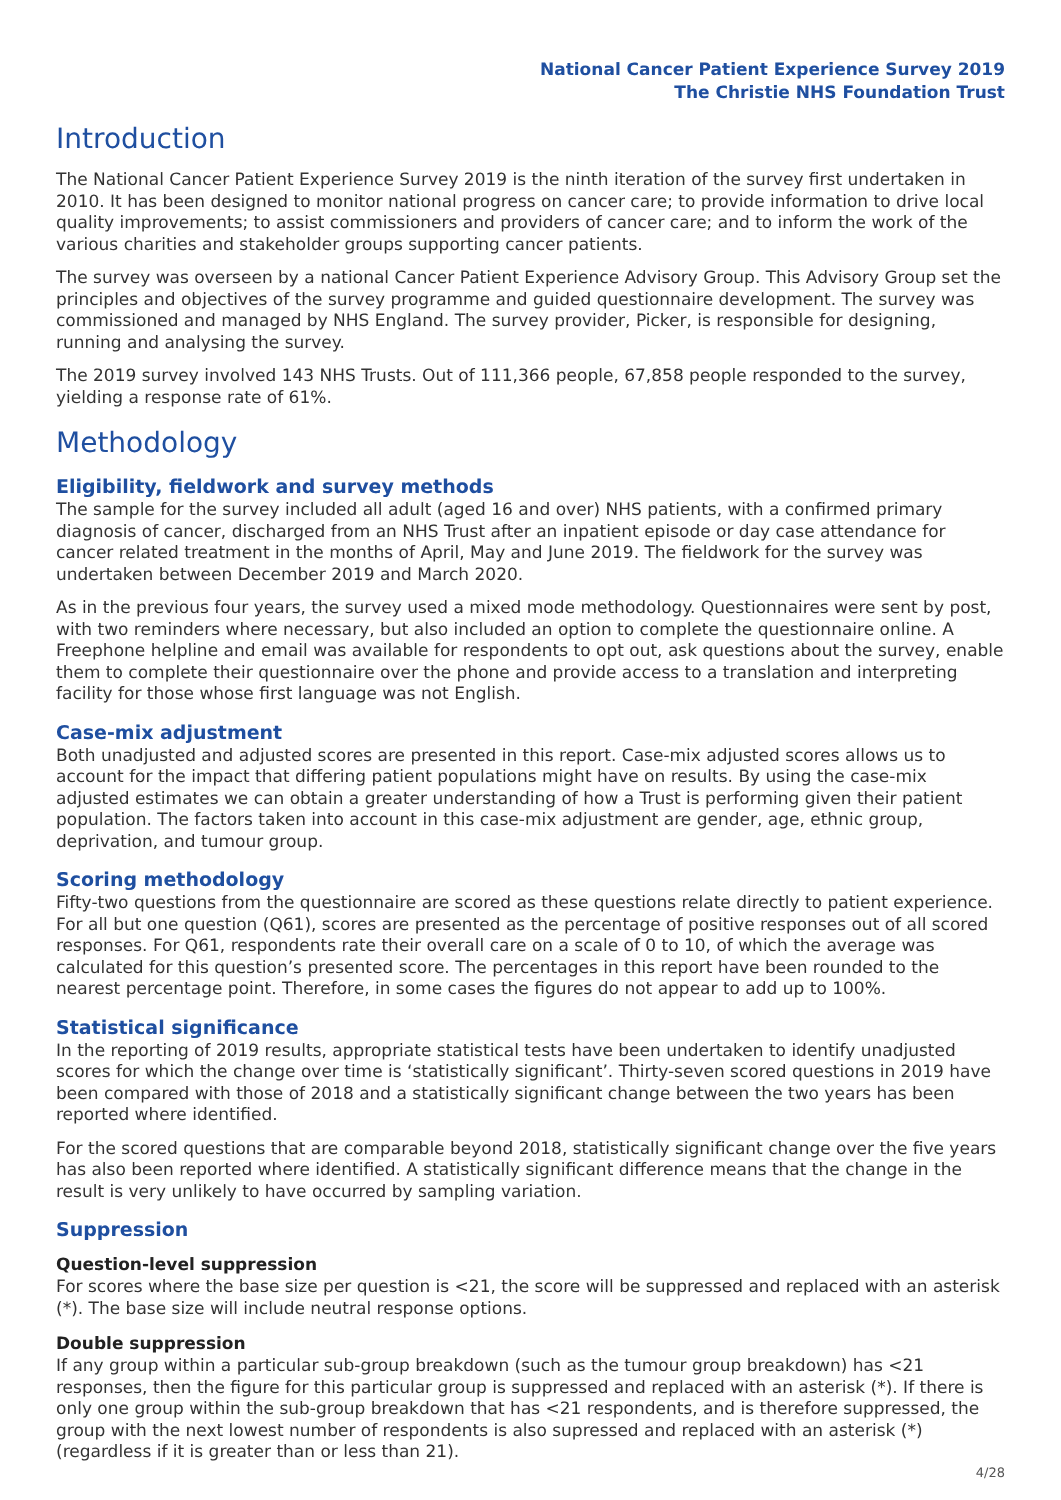National Cancer Patient Experience Survey 2019
The Christie NHS Foundation Trust
Introduction
The National Cancer Patient Experience Survey 2019 is the ninth iteration of the survey first undertaken in 2010. It has been designed to monitor national progress on cancer care; to provide information to drive local quality improvements; to assist commissioners and providers of cancer care; and to inform the work of the various charities and stakeholder groups supporting cancer patients.
The survey was overseen by a national Cancer Patient Experience Advisory Group. This Advisory Group set the principles and objectives of the survey programme and guided questionnaire development. The survey was commissioned and managed by NHS England. The survey provider, Picker, is responsible for designing, running and analysing the survey.
The 2019 survey involved 143 NHS Trusts. Out of 111,366 people, 67,858 people responded to the survey, yielding a response rate of 61%.
Methodology
Eligibility, fieldwork and survey methods
The sample for the survey included all adult (aged 16 and over) NHS patients, with a confirmed primary diagnosis of cancer, discharged from an NHS Trust after an inpatient episode or day case attendance for cancer related treatment in the months of April, May and June 2019. The fieldwork for the survey was undertaken between December 2019 and March 2020.
As in the previous four years, the survey used a mixed mode methodology. Questionnaires were sent by post, with two reminders where necessary, but also included an option to complete the questionnaire online. A Freephone helpline and email was available for respondents to opt out, ask questions about the survey, enable them to complete their questionnaire over the phone and provide access to a translation and interpreting facility for those whose first language was not English.
Case-mix adjustment
Both unadjusted and adjusted scores are presented in this report. Case-mix adjusted scores allows us to account for the impact that differing patient populations might have on results. By using the case-mix adjusted estimates we can obtain a greater understanding of how a Trust is performing given their patient population. The factors taken into account in this case-mix adjustment are gender, age, ethnic group, deprivation, and tumour group.
Scoring methodology
Fifty-two questions from the questionnaire are scored as these questions relate directly to patient experience. For all but one question (Q61), scores are presented as the percentage of positive responses out of all scored responses. For Q61, respondents rate their overall care on a scale of 0 to 10, of which the average was calculated for this question’s presented score. The percentages in this report have been rounded to the nearest percentage point. Therefore, in some cases the figures do not appear to add up to 100%.
Statistical significance
In the reporting of 2019 results, appropriate statistical tests have been undertaken to identify unadjusted scores for which the change over time is ‘statistically significant’. Thirty-seven scored questions in 2019 have been compared with those of 2018 and a statistically significant change between the two years has been reported where identified.
For the scored questions that are comparable beyond 2018, statistically significant change over the five years has also been reported where identified. A statistically significant difference means that the change in the result is very unlikely to have occurred by sampling variation.
Suppression
Question-level suppression
For scores where the base size per question is <21, the score will be suppressed and replaced with an asterisk (*). The base size will include neutral response options.
Double suppression
If any group within a particular sub-group breakdown (such as the tumour group breakdown) has <21 responses, then the figure for this particular group is suppressed and replaced with an asterisk (*). If there is only one group within the sub-group breakdown that has <21 respondents, and is therefore suppressed, the group with the next lowest number of respondents is also supressed and replaced with an asterisk (*) (regardless if it is greater than or less than 21).
4/28